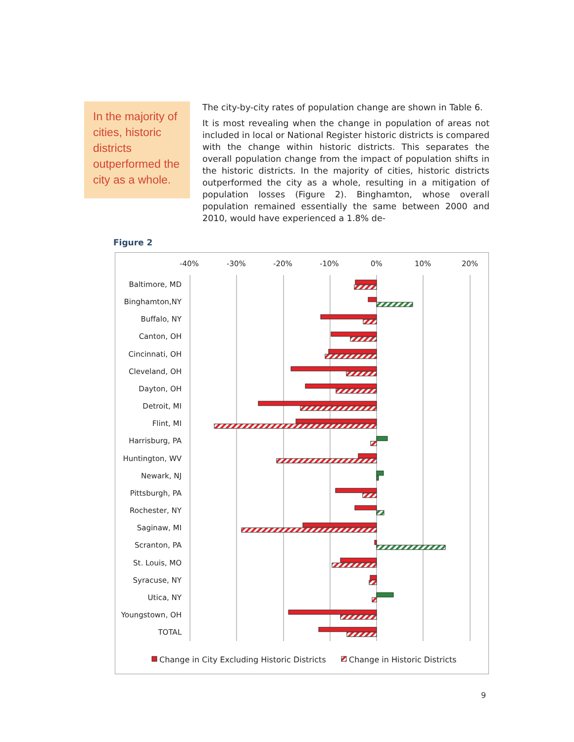In the majority of cities, historic districts outperformed the city as a whole.
The city-by-city rates of population change are shown in Table 6.
It is most revealing when the change in population of areas not included in local or National Register historic districts is compared with the change within historic districts. This separates the overall population change from the impact of population shifts in the historic districts. In the majority of cities, historic districts outperformed the city as a whole, resulting in a mitigation of population losses (Figure 2). Binghamton, whose overall population remained essentially the same between 2000 and 2010, would have experienced a 1.8% de-
Figure 2
-40%
-30%
-20%
-10%
0%
10%
20%
Baltimore, MD
Binghamton,NY
Buffalo, NY
Canton, OH
Cincinnati, OH
Cleveland, OH
Dayton, OH
Detroit, MI
Flint, MI
Harrisburg, PA
Huntington, WV
Newark, NJ
Pittsburgh, PA
Rochester, NY
Saginaw, MI
Scranton, PA
St. Louis, MO
Syracuse, NY
Utica, NY
Youngstown, OH
TOTAL
Change in City Excluding Historic Districts
Change in Historic Districts
9